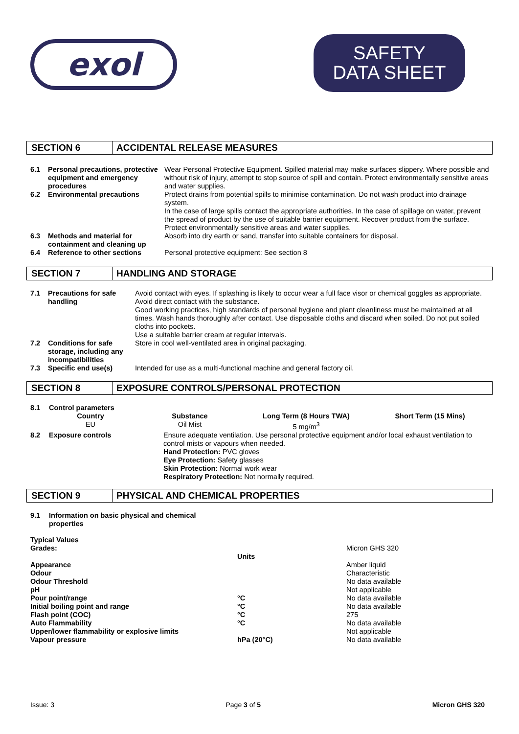exol
SAFETY
DATA SHEET
SECTION 6 ACCIDENTAL RELEASE MEASURES
| 6.1 | Personal precautions, protective equipment and emergency procedures | Wear Personal Protective Equipment. Spilled material may make surfaces slippery. Where possible and without risk of injury, attempt to stop source of spill and contain. Protect environmentally sensitive areas and water supplies. |
| 6.2 | Environmental precautions | Protect drains from potential spills to minimise contamination. Do not wash product into drainage system. In the case of large spills contact the appropriate authorities. In the case of spillage on water, prevent the spread of product by the use of suitable barrier equipment. Recover product from the surface. Protect environmentally sensitive areas and water supplies. |
| 6.3 | Methods and material for containment and cleaning up | Absorb into dry earth or sand, transfer into suitable containers for disposal. |
| 6.4 | Reference to other sections | Personal protective equipment: See section 8 |
SECTION 7 HANDLING AND STORAGE
| 7.1 | Precautions for safe handling | Avoid contact with eyes. If splashing is likely to occur wear a full face visor or chemical goggles as appropriate. Avoid direct contact with the substance. Good working practices, high standards of personal hygiene and plant cleanliness must be maintained at all times. Wash hands thoroughly after contact. Use disposable cloths and discard when soiled. Do not put soiled cloths into pockets. Use a suitable barrier cream at regular intervals. |
| 7.2 | Conditions for safe storage, including any incompatibilities | Store in cool well-ventilated area in original packaging. |
| 7.3 | Specific end use(s) | Intended for use as a multi-functional machine and general factory oil. |
SECTION 8 EXPOSURE CONTROLS/PERSONAL PROTECTION
| 8.1 | Control parameters | | | |
| | Country | Substance | Long Term (8 Hours TWA) | Short Term (15 Mins) |
| | EU | Oil Mist | 5 mg/m<sup>3</sup> | |
| 8.2 | Exposure controls | Ensure adequate ventilation. Use personal protective equipment and/or local exhaust ventilation to control mists or vapours when needed. Hand Protection: PVC gloves Eye Protection: Safety glasses Skin Protection: Normal work wear Respiratory Protection: Not normally required. | | |
SECTION 9 PHYSICAL AND CHEMICAL PROPERTIES
| 9.1 | Information on basic physical and chemical properties |
| Typical Values | | |
| Grades: | | Micron GHS 320 |
| | Units | |
| Appearance | | Amber liquid |
| Odour | | Characteristic |
| Odour Threshold | | No data available |
| pH | | Not applicable |
| Pour point/range | °C | No data available |
| Initial boiling point and range | °C | No data available |
| Flash point (COC) | °C | 275 |
| Auto Flammability | °C | No data available |
| Upper/lower flammability or explosive limits | | Not applicable |
| Vapour pressure | hPa (20°C) | No data available |
Issue: 3 Page 3 of 5 Micron GHS 320